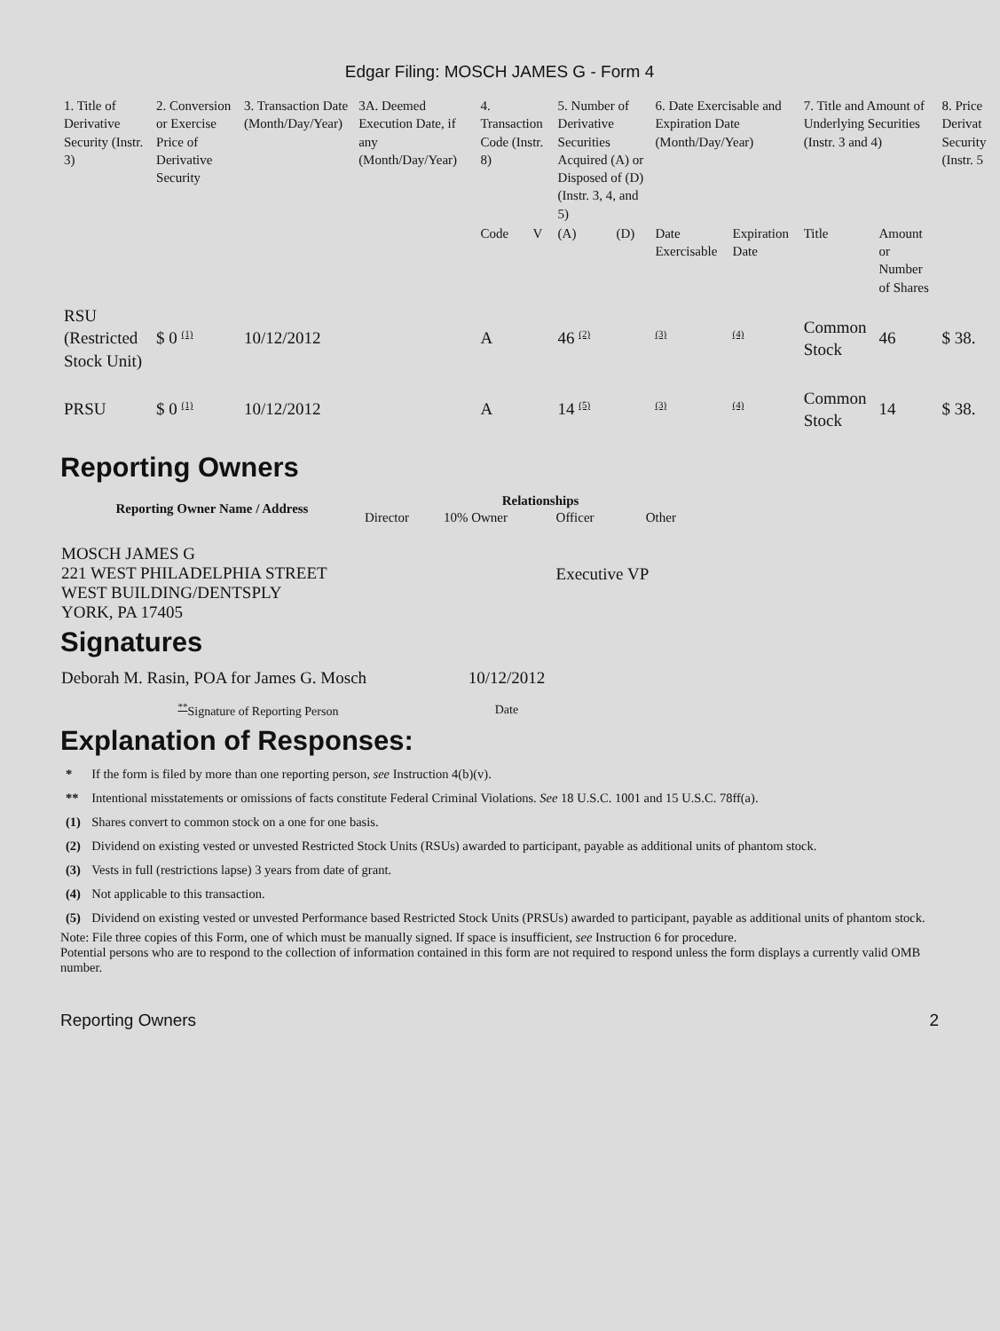Edgar Filing: MOSCH JAMES G - Form 4
| 1. Title of Derivative Security (Instr. 3) | 2. Conversion or Exercise Price of Derivative Security | 3. Transaction Date (Month/Day/Year) | 3A. Deemed Execution Date, if any (Month/Day/Year) | 4. Transaction Code (Instr. 8) | | 5. Number of Derivative Securities Acquired (A) or Disposed of (D) (Instr. 3, 4, and 5) | | 6. Date Exercisable and Expiration Date (Month/Day/Year) | | 7. Title and Amount of Underlying Securities (Instr. 3 and 4) | | 8. Price Derivat Security (Instr. 5 |
| | | | | Code | V | (A) | (D) | Date Exercisable | Expiration Date | Title | Amount or Number of Shares | |
| RSU (Restricted Stock Unit) | $ 0 <sup>(1)</sup> | 10/12/2012 | | A | | 46 <sup>(2)</sup> | | <sup>(3)</sup> | <sup>(4)</sup> | Common Stock | 46 | $ 38. |
| PRSU | $ 0 <sup>(1)</sup> | 10/12/2012 | | A | | 14 <sup>(5)</sup> | | <sup>(3)</sup> | <sup>(4)</sup> | Common Stock | 14 | $ 38. |
Reporting Owners
| Reporting Owner Name / Address | Relationships | | | |
| --- | --- | --- | --- | --- |
| | Director | 10% Owner | Officer | Other |
| MOSCH JAMES G 221 WEST PHILADELPHIA STREET WEST BUILDING/DENTSPLY YORK, PA 17405 | | | Executive VP | |
Signatures
| Deborah M. Rasin, POA for James G. Mosch | 10/12/2012 |
| <sup>**</sup> Signature of Reporting Person | Date |
Explanation of Responses:
| * | If the form is filed by more than one reporting person, see Instruction 4(b)(v). |
| ** | Intentional misstatements or omissions of facts constitute Federal Criminal Violations. See 18 U.S.C. 1001 and 15 U.S.C. 78ff(a). |
| (1) | Shares convert to common stock on a one for one basis. |
| (2) | Dividend on existing vested or unvested Restricted Stock Units (RSUs) awarded to participant, payable as additional units of phantom stock. |
| (3) | Vests in full (restrictions lapse) 3 years from date of grant. |
| (4) | Not applicable to this transaction. |
| (5) | Dividend on existing vested or unvested Performance based Restricted Stock Units (PRSUs) awarded to participant, payable as additional units of phantom stock. |
Note: File three copies of this Form, one of which must be manually signed. If space is insufficient, see Instruction 6 for procedure.
Potential persons who are to respond to the collection of information contained in this form are not required to respond unless the form displays a currently valid OMB number.
Reporting Owners 2